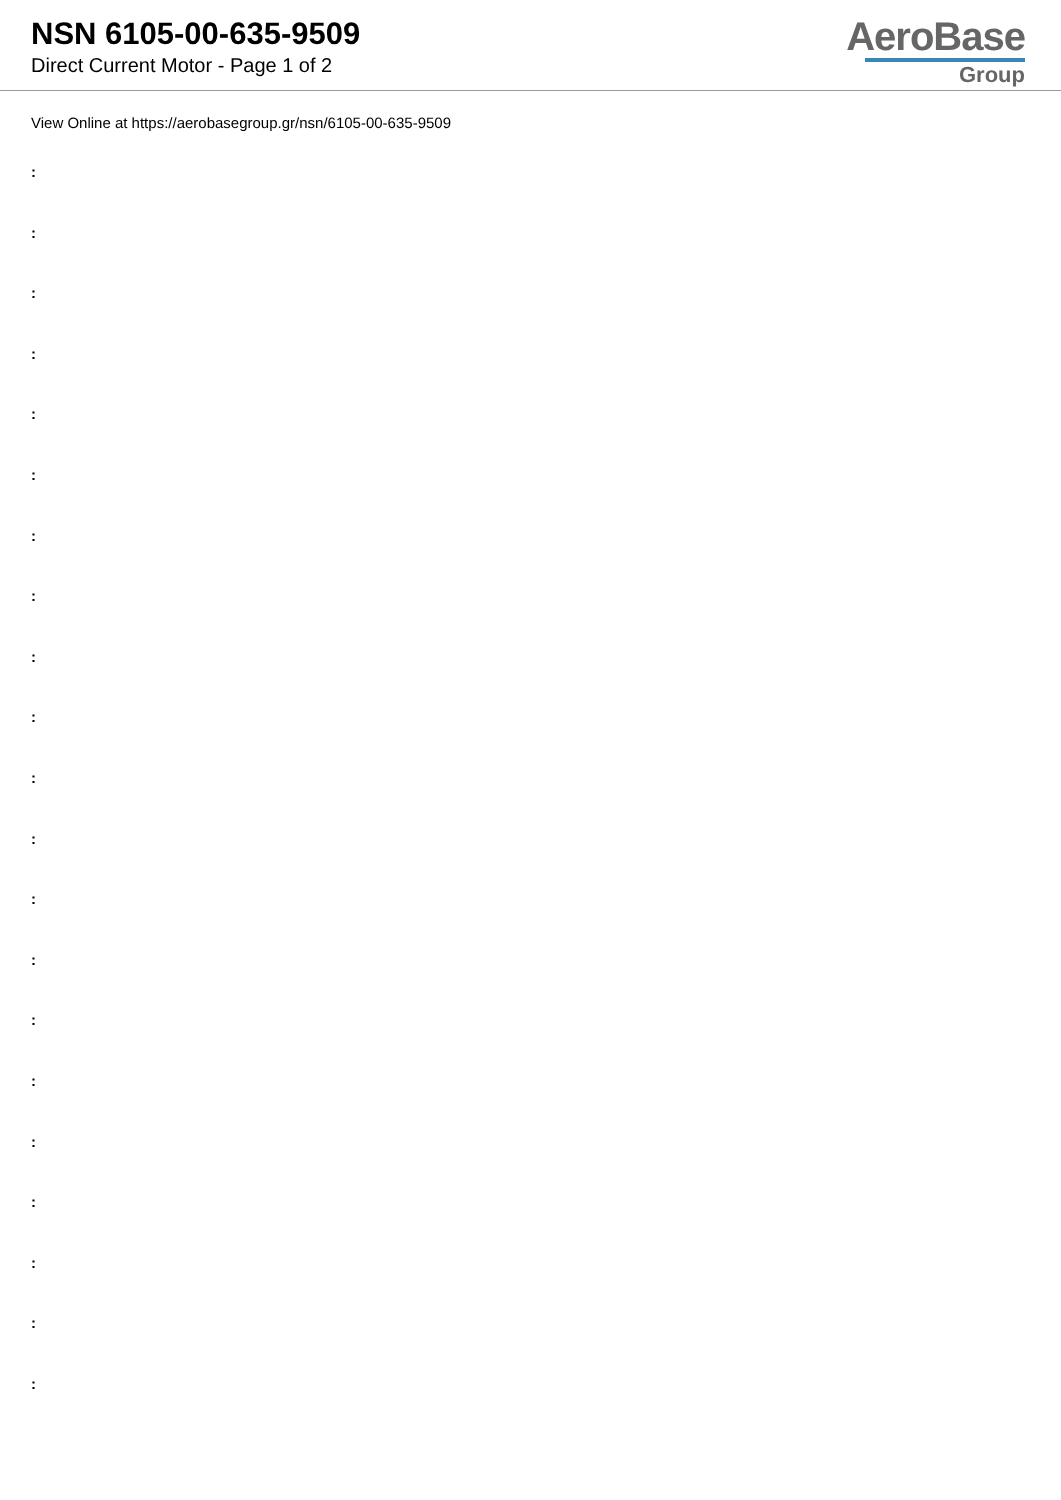NSN 6105-00-635-9509
Direct Current Motor - Page 1 of 2
AeroBase
Group
View Online at https://aerobasegroup.gr/nsn/6105-00-635-9509
:
:
:
:
:
:
:
:
:
:
:
:
:
:
:
:
:
:
:
:
: